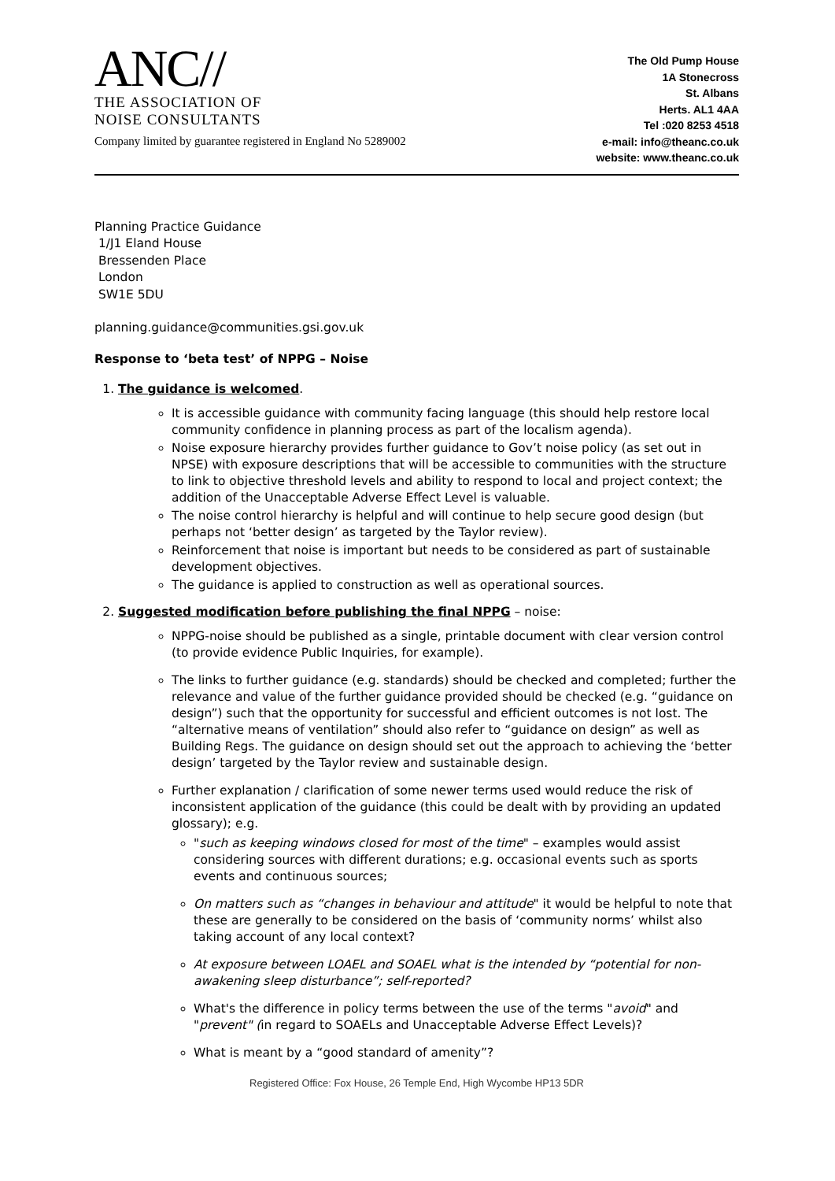ANC//
THE ASSOCIATION OF
NOISE CONSULTANTS
Company limited by guarantee registered in England No 5289002
The Old Pump House
1A Stonecross
St. Albans
Herts. AL1 4AA
Tel :020 8253 4518
e-mail: info@theanc.co.uk
website: www.theanc.co.uk
Planning Practice Guidance
1/J1 Eland House
Bressenden Place
London
SW1E 5DU
planning.guidance@communities.gsi.gov.uk
Response to ‘beta test’ of NPPG – Noise
1. The guidance is welcomed.
It is accessible guidance with community facing language (this should help restore local community confidence in planning process as part of the localism agenda).
Noise exposure hierarchy provides further guidance to Gov’t noise policy (as set out in NPSE) with exposure descriptions that will be accessible to communities with the structure to link to objective threshold levels and ability to respond to local and project context; the addition of the Unacceptable Adverse Effect Level is valuable.
The noise control hierarchy is helpful and will continue to help secure good design (but perhaps not ‘better design’ as targeted by the Taylor review).
Reinforcement that noise is important but needs to be considered as part of sustainable development objectives.
The guidance is applied to construction as well as operational sources.
2. Suggested modification before publishing the final NPPG – noise:
NPPG-noise should be published as a single, printable document with clear version control (to provide evidence Public Inquiries, for example).
The links to further guidance (e.g. standards) should be checked and completed; further the relevance and value of the further guidance provided should be checked (e.g. “guidance on design”) such that the opportunity for successful and efficient outcomes is not lost. The “alternative means of ventilation” should also refer to “guidance on design” as well as Building Regs. The guidance on design should set out the approach to achieving the ‘better design’ targeted by the Taylor review and sustainable design.
Further explanation / clarification of some newer terms used would reduce the risk of inconsistent application of the guidance (this could be dealt with by providing an updated glossary); e.g.
"such as keeping windows closed for most of the time" – examples would assist considering sources with different durations; e.g. occasional events such as sports events and continuous sources;
On matters such as “changes in behaviour and attitude" it would be helpful to note that these are generally to be considered on the basis of ‘community norms’ whilst also taking account of any local context?
At exposure between LOAEL and SOAEL what is the intended by “potential for non-awakening sleep disturbance”; self-reported?
What's the difference in policy terms between the use of the terms "avoid" and "prevent" (in regard to SOAELs and Unacceptable Adverse Effect Levels)?
What is meant by a “good standard of amenity”?
Registered Office: Fox House, 26 Temple End, High Wycombe HP13 5DR